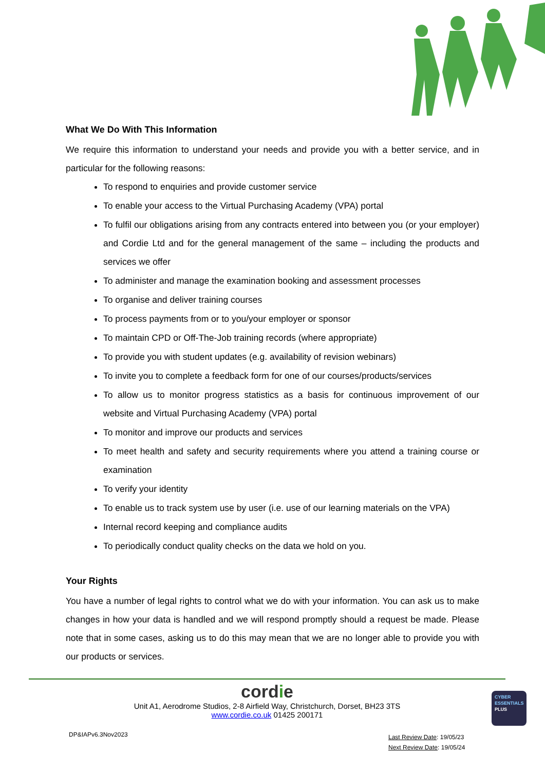What We Do With This Information
We require this information to understand your needs and provide you with a better service, and in particular for the following reasons:
To respond to enquiries and provide customer service
To enable your access to the Virtual Purchasing Academy (VPA) portal
To fulfil our obligations arising from any contracts entered into between you (or your employer) and Cordie Ltd and for the general management of the same – including the products and services we offer
To administer and manage the examination booking and assessment processes
To organise and deliver training courses
To process payments from or to you/your employer or sponsor
To maintain CPD or Off-The-Job training records (where appropriate)
To provide you with student updates (e.g. availability of revision webinars)
To invite you to complete a feedback form for one of our courses/products/services
To allow us to monitor progress statistics as a basis for continuous improvement of our website and Virtual Purchasing Academy (VPA) portal
To monitor and improve our products and services
To meet health and safety and security requirements where you attend a training course or examination
To verify your identity
To enable us to track system use by user (i.e. use of our learning materials on the VPA)
Internal record keeping and compliance audits
To periodically conduct quality checks on the data we hold on you.
Your Rights
You have a number of legal rights to control what we do with your information. You can ask us to make changes in how your data is handled and we will respond promptly should a request be made. Please note that in some cases, asking us to do this may mean that we are no longer able to provide you with our products or services.
cordie
Unit A1, Aerodrome Studios, 2-8 Airfield Way, Christchurch, Dorset, BH23 3TS
www.cordie.co.uk 01425 200171
DP&IAPv6.3Nov2023
Last Review Date: 19/05/23
Next Review Date: 19/05/24
CYBER
ESSENTIALS
PLUS